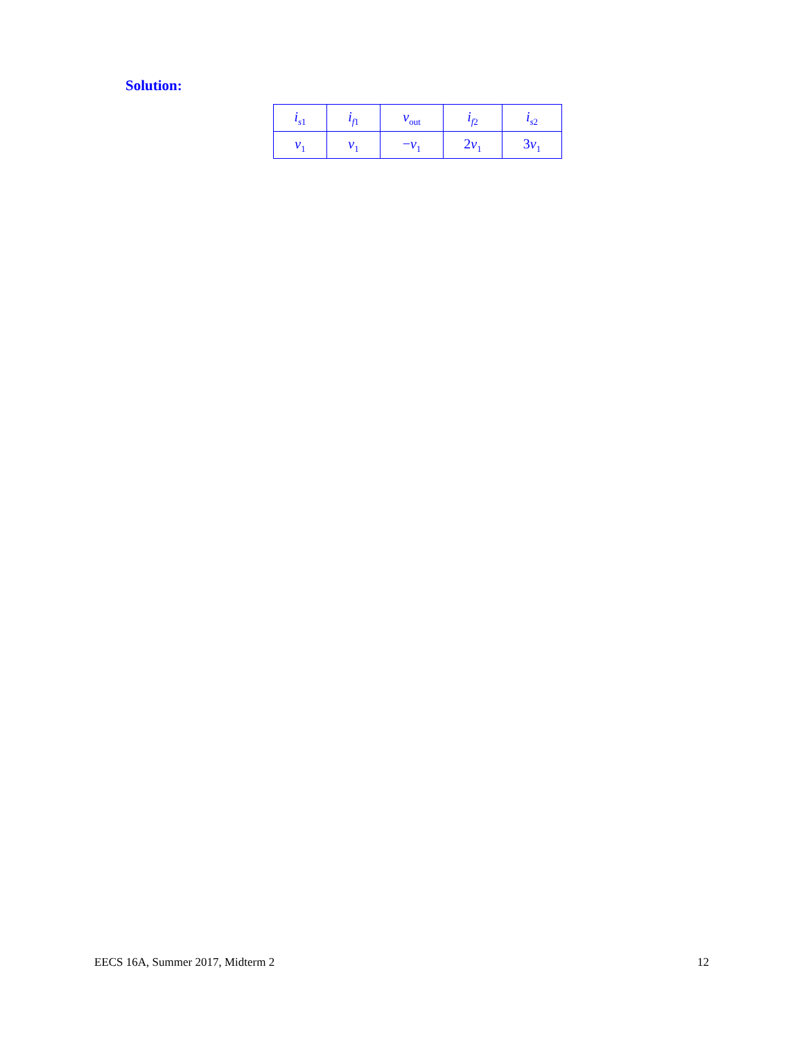Solution:
| i<sub>s1</sub> | i<sub>f1</sub> | v<sub>out</sub> | i<sub>f2</sub> | i<sub>s2</sub> |
| v<sub>1</sub> | v<sub>1</sub> | − v<sub>1</sub> | 2 v<sub>1</sub> | 3 v<sub>1</sub> |
EECS 16A, Summer 2017, Midterm 2 12